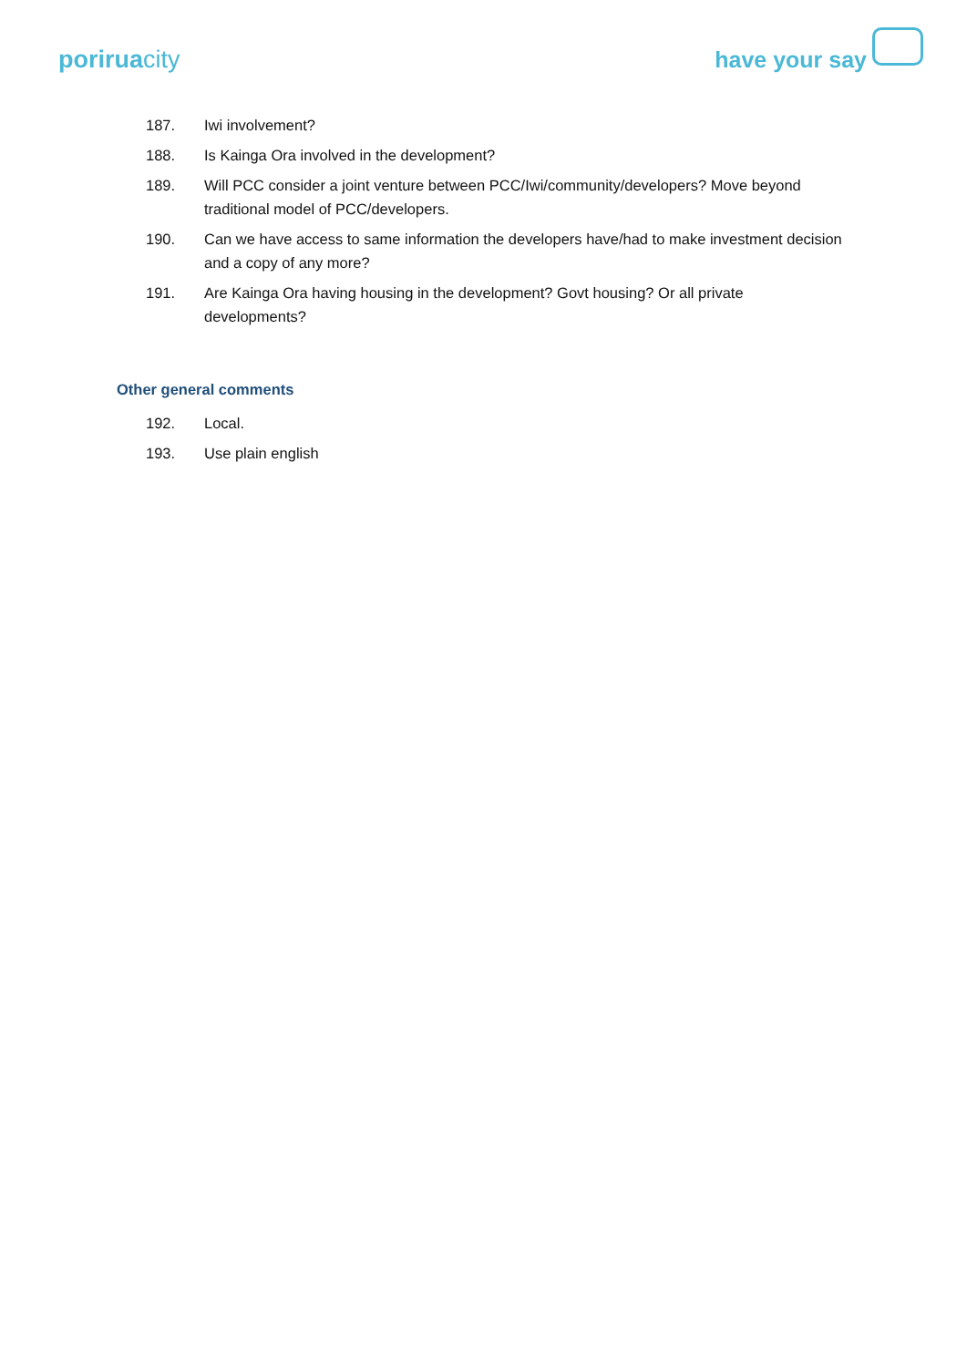poriruacity
have your say
187. Iwi involvement?
188. Is Kainga Ora involved in the development?
189. Will PCC consider a joint venture between PCC/Iwi/community/developers? Move beyond traditional model of PCC/developers.
190. Can we have access to same information the developers have/had to make investment decision and a copy of any more?
191. Are Kainga Ora having housing in the development? Govt housing? Or all private developments?
Other general comments
192. Local.
193. Use plain english